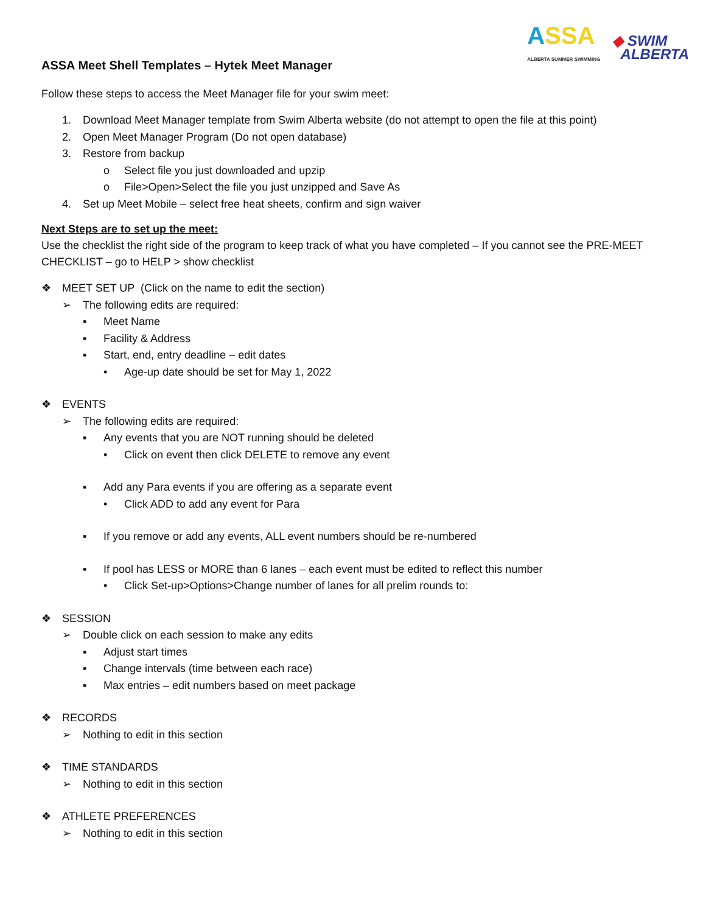ASSA
ALBERTA SUMMER SWIMMING
◆ SWIM
ALBERTA
ASSA Meet Shell Templates – Hytek Meet Manager
Follow these steps to access the Meet Manager file for your swim meet:
1. Download Meet Manager template from Swim Alberta website (do not attempt to open the file at this point)
2. Open Meet Manager Program (Do not open database)
3. Restore from backup
o Select file you just downloaded and upzip
o File>Open>Select the file you just unzipped and Save As
4. Set up Meet Mobile – select free heat sheets, confirm and sign waiver
Next Steps are to set up the meet:
Use the checklist the right side of the program to keep track of what you have completed – If you cannot see the PRE-MEET CHECKLIST – go to HELP > show checklist
❖ MEET SET UP (Click on the name to edit the section)
➢ The following edits are required:
▪ Meet Name
▪ Facility & Address
▪ Start, end, entry deadline – edit dates
• Age-up date should be set for May 1, 2022
❖ EVENTS
➢ The following edits are required:
▪ Any events that you are NOT running should be deleted
• Click on event then click DELETE to remove any event
▪ Add any Para events if you are offering as a separate event
• Click ADD to add any event for Para
▪ If you remove or add any events, ALL event numbers should be re-numbered
▪ If pool has LESS or MORE than 6 lanes – each event must be edited to reflect this number
• Click Set-up>Options>Change number of lanes for all prelim rounds to:
❖ SESSION
➢ Double click on each session to make any edits
▪ Adjust start times
▪ Change intervals (time between each race)
▪ Max entries – edit numbers based on meet package
❖ RECORDS
➢ Nothing to edit in this section
❖ TIME STANDARDS
➢ Nothing to edit in this section
❖ ATHLETE PREFERENCES
➢ Nothing to edit in this section